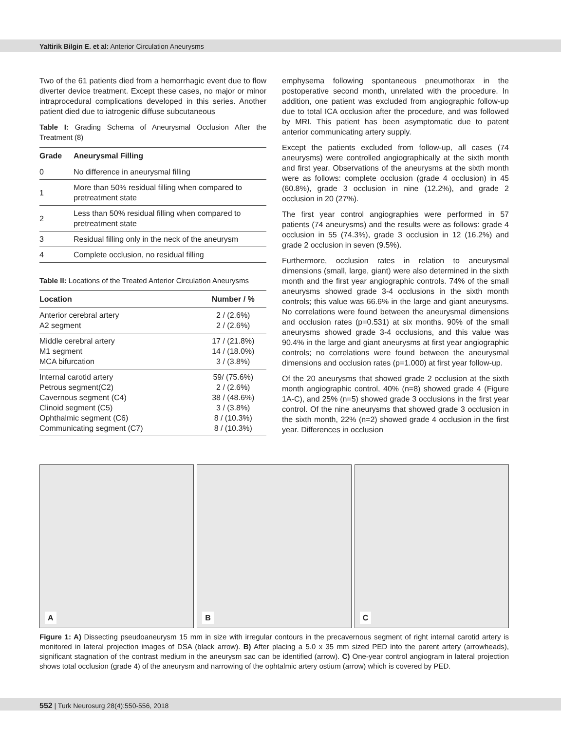Yaltirik Bilgin E. et al: Anterior Circulation Aneurysms
Two of the 61 patients died from a hemorrhagic event due to flow diverter device treatment. Except these cases, no major or minor intraprocedural complications developed in this series. Another patient died due to iatrogenic diffuse subcutaneous
Table I: Grading Schema of Aneurysmal Occlusion After the Treatment (8)
| Grade | Aneurysmal Filling |
| --- | --- |
| 0 | No difference in aneurysmal filling |
| 1 | More than 50% residual filling when compared to pretreatment state |
| 2 | Less than 50% residual filling when compared to pretreatment state |
| 3 | Residual filling only in the neck of the aneurysm |
| 4 | Complete occlusion, no residual filling |
Table II: Locations of the Treated Anterior Circulation Aneurysms
| Location | Number / % |
| --- | --- |
| Anterior cerebral artery A2 segment | 2 / (2.6%) 2 / (2.6%) |
| Middle cerebral artery M1 segment MCA bifurcation | 17 / (21.8%) 14 / (18.0%) 3 / (3.8%) |
| Internal carotid artery Petrous segment(C2) Cavernous segment (C4) Clinoid segment (C5) Ophthalmic segment (C6) Communicating segment (C7) | 59/ (75.6%) 2 / (2.6%) 38 / (48.6%) 3 / (3.8%) 8 / (10.3%) 8 / (10.3%) |
emphysema following spontaneous pneumothorax in the postoperative second month, unrelated with the procedure. In addition, one patient was excluded from angiographic follow-up due to total ICA occlusion after the procedure, and was followed by MRI. This patient has been asymptomatic due to patent anterior communicating artery supply.
Except the patients excluded from follow-up, all cases (74 aneurysms) were controlled angiographically at the sixth month and first year. Observations of the aneurysms at the sixth month were as follows: complete occlusion (grade 4 occlusion) in 45 (60.8%), grade 3 occlusion in nine (12.2%), and grade 2 occlusion in 20 (27%).
The first year control angiographies were performed in 57 patients (74 aneurysms) and the results were as follows: grade 4 occlusion in 55 (74.3%), grade 3 occlusion in 12 (16.2%) and grade 2 occlusion in seven (9.5%).
Furthermore, occlusion rates in relation to aneurysmal dimensions (small, large, giant) were also determined in the sixth month and the first year angiographic controls. 74% of the small aneurysms showed grade 3-4 occlusions in the sixth month controls; this value was 66.6% in the large and giant aneurysms. No correlations were found between the aneurysmal dimensions and occlusion rates (p=0.531) at six months. 90% of the small aneurysms showed grade 3-4 occlusions, and this value was 90.4% in the large and giant aneurysms at first year angiographic controls; no correlations were found between the aneurysmal dimensions and occlusion rates (p=1.000) at first year follow-up.
Of the 20 aneurysms that showed grade 2 occlusion at the sixth month angiographic control, 40% (n=8) showed grade 4 (Figure 1A-C), and 25% (n=5) showed grade 3 occlusions in the first year control. Of the nine aneurysms that showed grade 3 occlusion in the sixth month, 22% (n=2) showed grade 4 occlusion in the first year. Differences in occlusion
A
B
C
Figure 1: A) Dissecting pseudoaneurysm 15 mm in size with irregular contours in the precavernous segment of right internal carotid artery is monitored in lateral projection images of DSA (black arrow). B) After placing a 5.0 x 35 mm sized PED into the parent artery (arrowheads), significant stagnation of the contrast medium in the aneurysm sac can be identified (arrow). C) One-year control angiogram in lateral projection shows total occlusion (grade 4) of the aneurysm and narrowing of the ophtalmic artery ostium (arrow) which is covered by PED.
552 | Turk Neurosurg 28(4):550-556, 2018